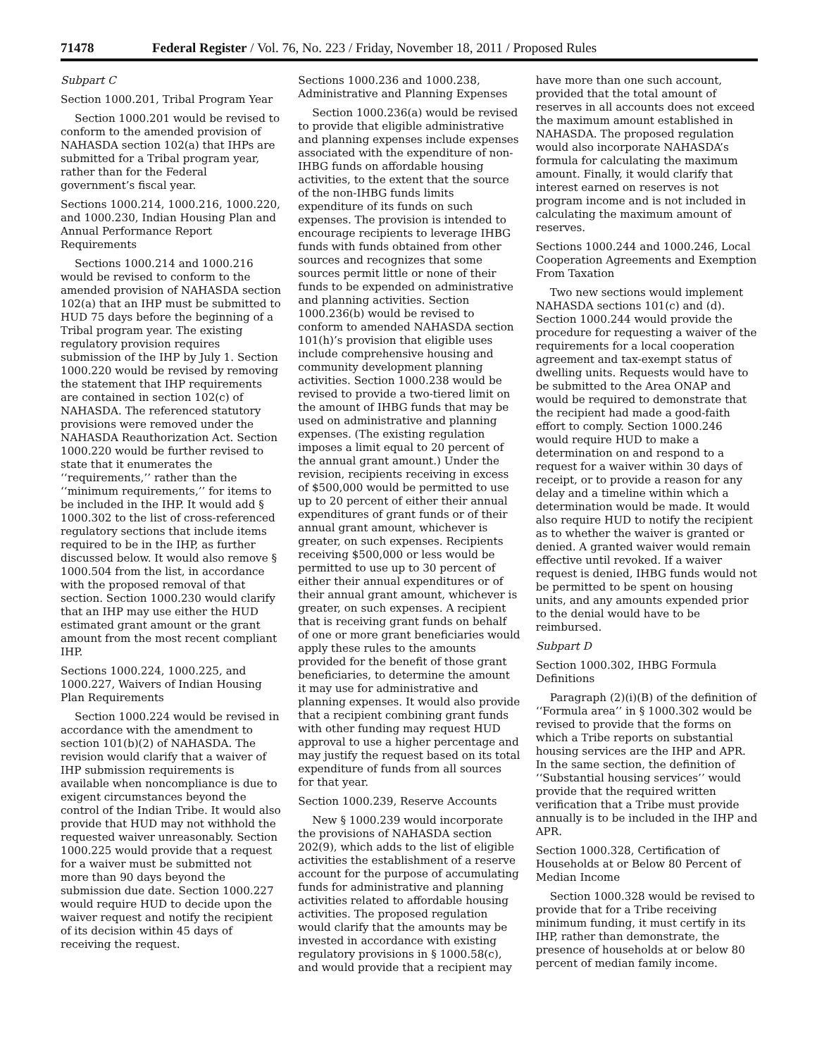71478 Federal Register / Vol. 76, No. 223 / Friday, November 18, 2011 / Proposed Rules
Subpart C
Section 1000.201, Tribal Program Year
Section 1000.201 would be revised to conform to the amended provision of NAHASDA section 102(a) that IHPs are submitted for a Tribal program year, rather than for the Federal government’s fiscal year.
Sections 1000.214, 1000.216, 1000.220, and 1000.230, Indian Housing Plan and Annual Performance Report Requirements
Sections 1000.214 and 1000.216 would be revised to conform to the amended provision of NAHASDA section 102(a) that an IHP must be submitted to HUD 75 days before the beginning of a Tribal program year. The existing regulatory provision requires submission of the IHP by July 1. Section 1000.220 would be revised by removing the statement that IHP requirements are contained in section 102(c) of NAHASDA. The referenced statutory provisions were removed under the NAHASDA Reauthorization Act. Section 1000.220 would be further revised to state that it enumerates the ‘‘requirements,’’ rather than the ‘‘minimum requirements,’’ for items to be included in the IHP. It would add § 1000.302 to the list of cross-referenced regulatory sections that include items required to be in the IHP, as further discussed below. It would also remove § 1000.504 from the list, in accordance with the proposed removal of that section. Section 1000.230 would clarify that an IHP may use either the HUD estimated grant amount or the grant amount from the most recent compliant IHP.
Sections 1000.224, 1000.225, and 1000.227, Waivers of Indian Housing Plan Requirements
Section 1000.224 would be revised in accordance with the amendment to section 101(b)(2) of NAHASDA. The revision would clarify that a waiver of IHP submission requirements is available when noncompliance is due to exigent circumstances beyond the control of the Indian Tribe. It would also provide that HUD may not withhold the requested waiver unreasonably. Section 1000.225 would provide that a request for a waiver must be submitted not more than 90 days beyond the submission due date. Section 1000.227 would require HUD to decide upon the waiver request and notify the recipient of its decision within 45 days of receiving the request.
Sections 1000.236 and 1000.238, Administrative and Planning Expenses
Section 1000.236(a) would be revised to provide that eligible administrative and planning expenses include expenses associated with the expenditure of non-IHBG funds on affordable housing activities, to the extent that the source of the non-IHBG funds limits expenditure of its funds on such expenses. The provision is intended to encourage recipients to leverage IHBG funds with funds obtained from other sources and recognizes that some sources permit little or none of their funds to be expended on administrative and planning activities. Section 1000.236(b) would be revised to conform to amended NAHASDA section 101(h)’s provision that eligible uses include comprehensive housing and community development planning activities. Section 1000.238 would be revised to provide a two-tiered limit on the amount of IHBG funds that may be used on administrative and planning expenses. (The existing regulation imposes a limit equal to 20 percent of the annual grant amount.) Under the revision, recipients receiving in excess of $500,000 would be permitted to use up to 20 percent of either their annual expenditures of grant funds or of their annual grant amount, whichever is greater, on such expenses. Recipients receiving $500,000 or less would be permitted to use up to 30 percent of either their annual expenditures or of their annual grant amount, whichever is greater, on such expenses. A recipient that is receiving grant funds on behalf of one or more grant beneficiaries would apply these rules to the amounts provided for the benefit of those grant beneficiaries, to determine the amount it may use for administrative and planning expenses. It would also provide that a recipient combining grant funds with other funding may request HUD approval to use a higher percentage and may justify the request based on its total expenditure of funds from all sources for that year.
Section 1000.239, Reserve Accounts
New § 1000.239 would incorporate the provisions of NAHASDA section 202(9), which adds to the list of eligible activities the establishment of a reserve account for the purpose of accumulating funds for administrative and planning activities related to affordable housing activities. The proposed regulation would clarify that the amounts may be invested in accordance with existing regulatory provisions in § 1000.58(c), and would provide that a recipient may
have more than one such account, provided that the total amount of reserves in all accounts does not exceed the maximum amount established in NAHASDA. The proposed regulation would also incorporate NAHASDA’s formula for calculating the maximum amount. Finally, it would clarify that interest earned on reserves is not program income and is not included in calculating the maximum amount of reserves.
Sections 1000.244 and 1000.246, Local Cooperation Agreements and Exemption From Taxation
Two new sections would implement NAHASDA sections 101(c) and (d). Section 1000.244 would provide the procedure for requesting a waiver of the requirements for a local cooperation agreement and tax-exempt status of dwelling units. Requests would have to be submitted to the Area ONAP and would be required to demonstrate that the recipient had made a good-faith effort to comply. Section 1000.246 would require HUD to make a determination on and respond to a request for a waiver within 30 days of receipt, or to provide a reason for any delay and a timeline within which a determination would be made. It would also require HUD to notify the recipient as to whether the waiver is granted or denied. A granted waiver would remain effective until revoked. If a waiver request is denied, IHBG funds would not be permitted to be spent on housing units, and any amounts expended prior to the denial would have to be reimbursed.
Subpart D
Section 1000.302, IHBG Formula Definitions
Paragraph (2)(i)(B) of the definition of ‘‘Formula area’’ in § 1000.302 would be revised to provide that the forms on which a Tribe reports on substantial housing services are the IHP and APR. In the same section, the definition of ‘‘Substantial housing services’’ would provide that the required written verification that a Tribe must provide annually is to be included in the IHP and APR.
Section 1000.328, Certification of Households at or Below 80 Percent of Median Income
Section 1000.328 would be revised to provide that for a Tribe receiving minimum funding, it must certify in its IHP, rather than demonstrate, the presence of households at or below 80 percent of median family income.